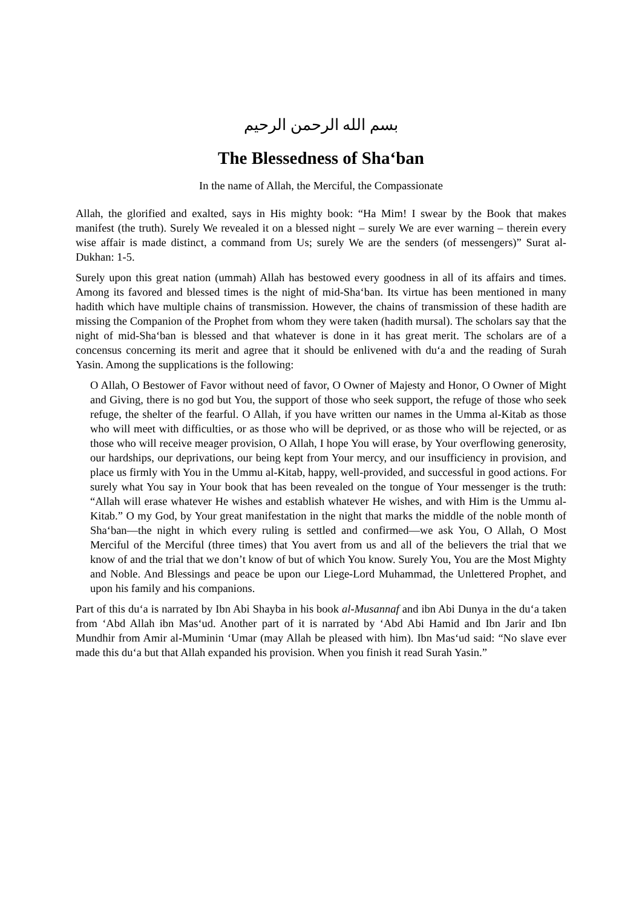بسم الله الرحمن الرحيم
The Blessedness of Sha‘ban
In the name of Allah, the Merciful, the Compassionate
Allah, the glorified and exalted, says in His mighty book: “Ha Mim! I swear by the Book that makes manifest (the truth). Surely We revealed it on a blessed night – surely We are ever warning – therein every wise affair is made distinct, a command from Us; surely We are the senders (of messengers)” Surat al-Dukhan: 1-5.
Surely upon this great nation (ummah) Allah has bestowed every goodness in all of its affairs and times. Among its favored and blessed times is the night of mid-Sha‘ban. Its virtue has been mentioned in many hadith which have multiple chains of transmission. However, the chains of transmission of these hadith are missing the Companion of the Prophet from whom they were taken (hadith mursal). The scholars say that the night of mid-Sha‘ban is blessed and that whatever is done in it has great merit. The scholars are of a concensus concerning its merit and agree that it should be enlivened with du‘a and the reading of Surah Yasin. Among the supplications is the following:
O Allah, O Bestower of Favor without need of favor, O Owner of Majesty and Honor, O Owner of Might and Giving, there is no god but You, the support of those who seek support, the refuge of those who seek refuge, the shelter of the fearful. O Allah, if you have written our names in the Umma al-Kitab as those who will meet with difficulties, or as those who will be deprived, or as those who will be rejected, or as those who will receive meager provision, O Allah, I hope You will erase, by Your overflowing generosity, our hardships, our deprivations, our being kept from Your mercy, and our insufficiency in provision, and place us firmly with You in the Ummu al-Kitab, happy, well-provided, and successful in good actions. For surely what You say in Your book that has been revealed on the tongue of Your messenger is the truth: “Allah will erase whatever He wishes and establish whatever He wishes, and with Him is the Ummu al-Kitab.” O my God, by Your great manifestation in the night that marks the middle of the noble month of Sha‘ban—the night in which every ruling is settled and confirmed—we ask You, O Allah, O Most Merciful of the Merciful (three times) that You avert from us and all of the believers the trial that we know of and the trial that we don’t know of but of which You know. Surely You, You are the Most Mighty and Noble. And Blessings and peace be upon our Liege-Lord Muhammad, the Unlettered Prophet, and upon his family and his companions.
Part of this du‘a is narrated by Ibn Abi Shayba in his book al-Musannaf and ibn Abi Dunya in the du‘a taken from ‘Abd Allah ibn Mas‘ud. Another part of it is narrated by ‘Abd Abi Hamid and Ibn Jarir and Ibn Mundhir from Amir al-Muminin ‘Umar (may Allah be pleased with him). Ibn Mas‘ud said: “No slave ever made this du‘a but that Allah expanded his provision. When you finish it read Surah Yasin.”